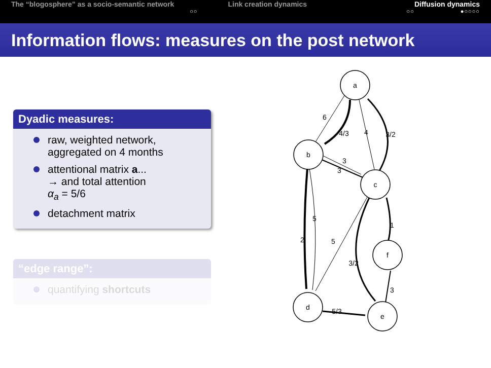The “blogosphere” as a socio-semantic network
○○
Link creation dynamics
○○
Diffusion dynamics
●○○○○
Information flows: measures on the post network
Dyadic measures:
raw, weighted network, aggregated on 4 months
attentional matrix a...
→ and total attention
α<sub>a</sub> = 5/6
detachment matrix
“edge range”:
quantifying shortcuts
a
b
c
f
d
e
6
4/3
4
3/2
3
3
5
2
5
3/2
1
3
5/3